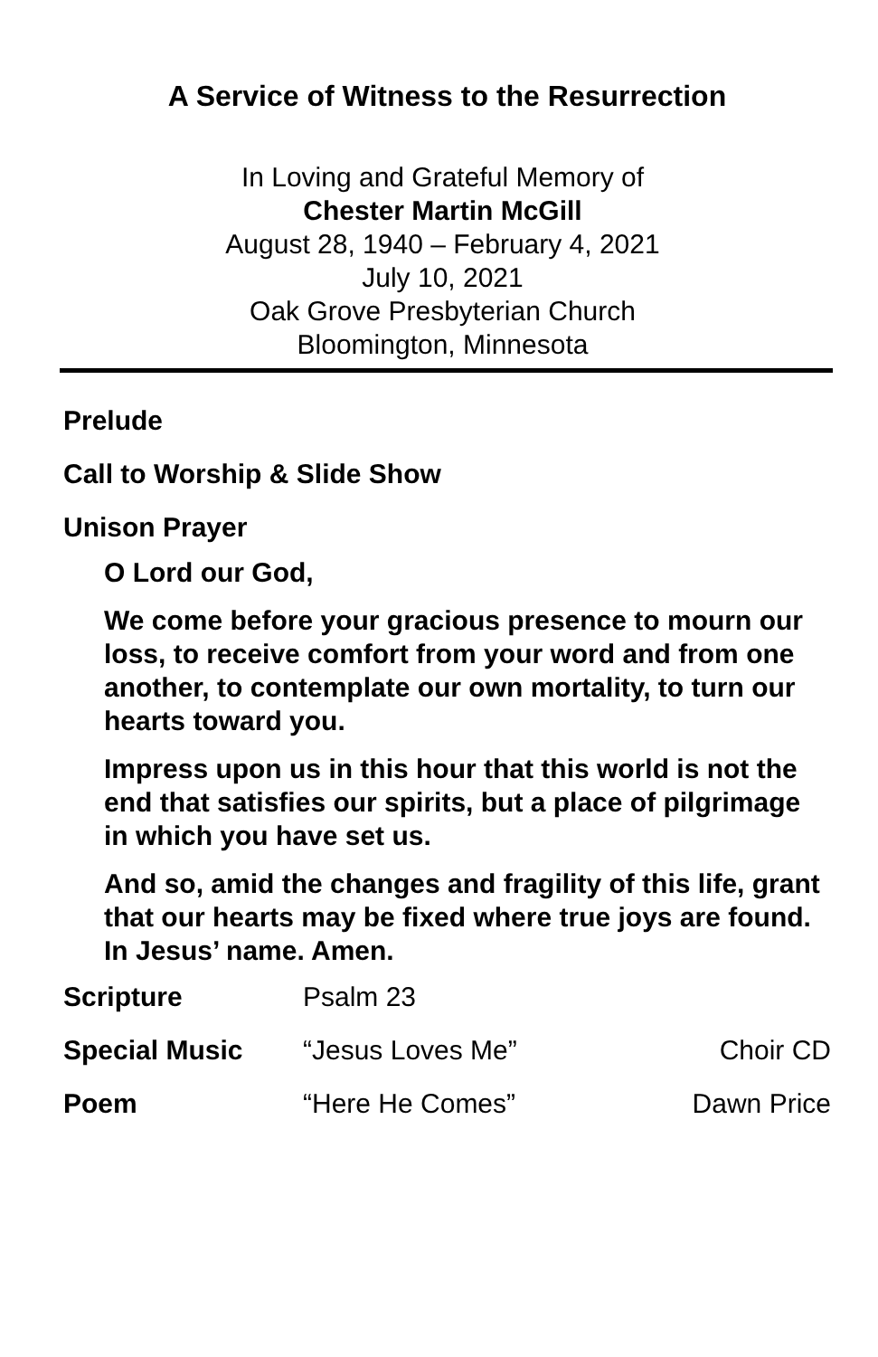A Service of Witness to the Resurrection
In Loving and Grateful Memory of
Chester Martin McGill
August 28, 1940 – February 4, 2021
July 10, 2021
Oak Grove Presbyterian Church
Bloomington, Minnesota
Prelude
Call to Worship & Slide Show
Unison Prayer
O Lord our God,
We come before your gracious presence to mourn our loss, to receive comfort from your word and from one another, to contemplate our own mortality, to turn our hearts toward you.
Impress upon us in this hour that this world is not the end that satisfies our spirits, but a place of pilgrimage in which you have set us.
And so, amid the changes and fragility of this life, grant that our hearts may be fixed where true joys are found. In Jesus’ name. Amen.
Scripture Psalm 23
Special Music “Jesus Loves Me” Choir CD
Poem “Here He Comes” Dawn Price